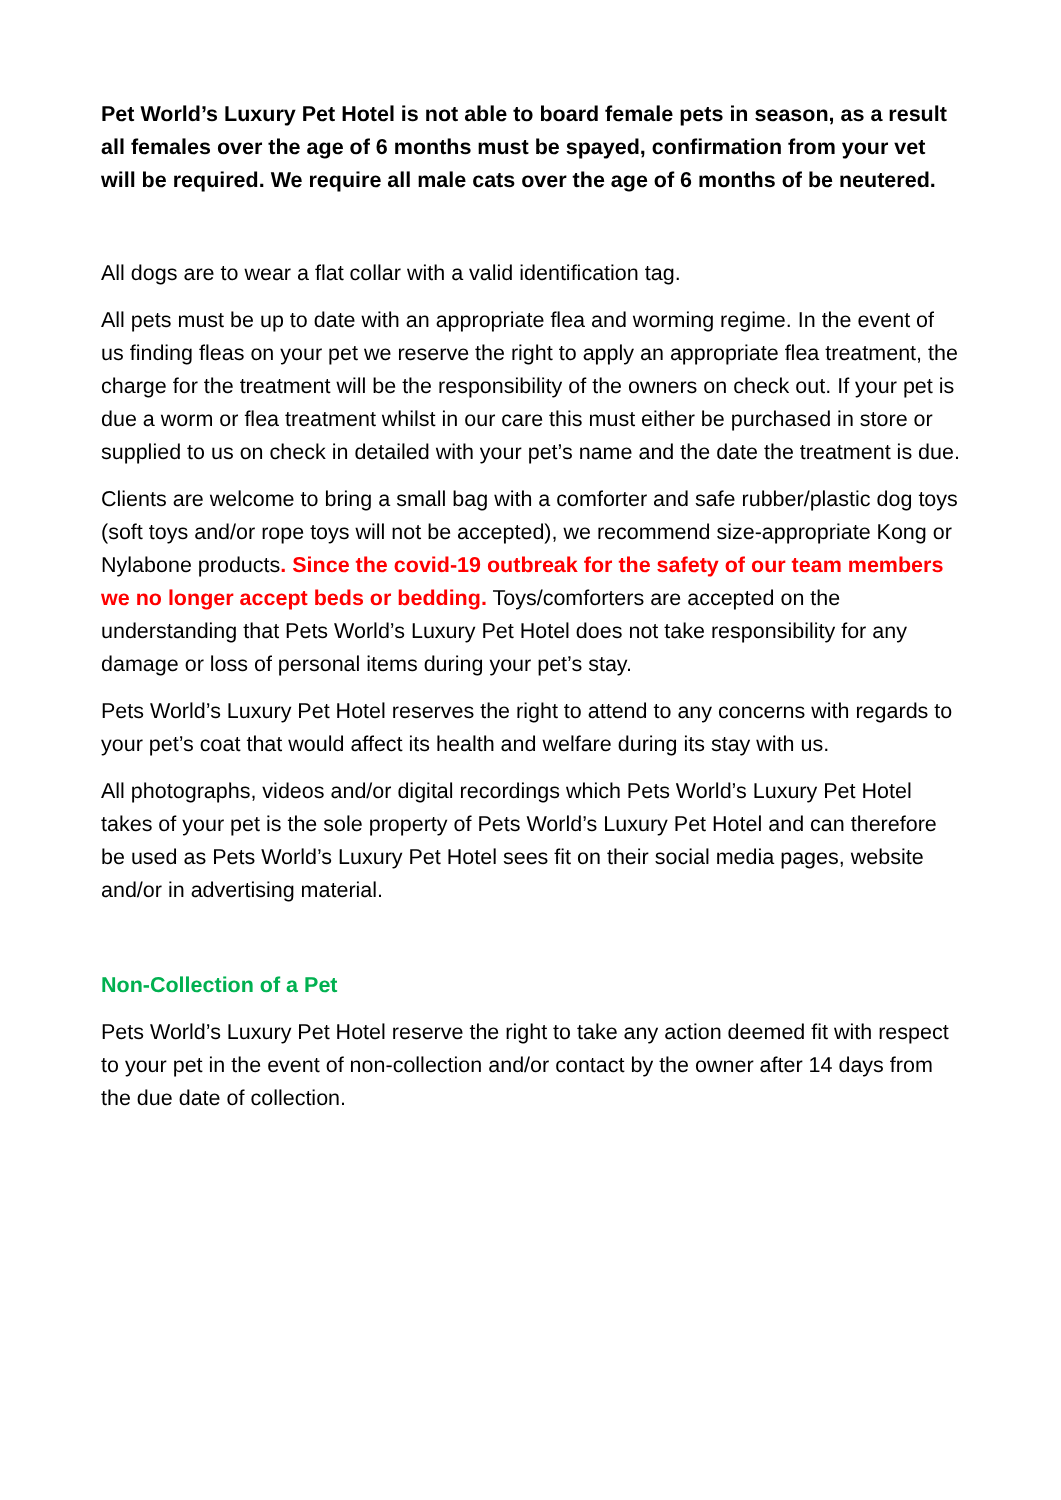Pet World’s Luxury Pet Hotel is not able to board female pets in season, as a result all females over the age of 6 months must be spayed, confirmation from your vet will be required. We require all male cats over the age of 6 months of be neutered.
All dogs are to wear a flat collar with a valid identification tag.
All pets must be up to date with an appropriate flea and worming regime. In the event of us finding fleas on your pet we reserve the right to apply an appropriate flea treatment, the charge for the treatment will be the responsibility of the owners on check out. If your pet is due a worm or flea treatment whilst in our care this must either be purchased in store or supplied to us on check in detailed with your pet’s name and the date the treatment is due.
Clients are welcome to bring a small bag with a comforter and safe rubber/plastic dog toys (soft toys and/or rope toys will not be accepted), we recommend size-appropriate Kong or Nylabone products. Since the covid-19 outbreak for the safety of our team members we no longer accept beds or bedding. Toys/comforters are accepted on the understanding that Pets World’s Luxury Pet Hotel does not take responsibility for any damage or loss of personal items during your pet’s stay.
Pets World’s Luxury Pet Hotel reserves the right to attend to any concerns with regards to your pet’s coat that would affect its health and welfare during its stay with us.
All photographs, videos and/or digital recordings which Pets World’s Luxury Pet Hotel takes of your pet is the sole property of Pets World’s Luxury Pet Hotel and can therefore be used as Pets World’s Luxury Pet Hotel sees fit on their social media pages, website and/or in advertising material.
Non-Collection of a Pet
Pets World’s Luxury Pet Hotel reserve the right to take any action deemed fit with respect to your pet in the event of non-collection and/or contact by the owner after 14 days from the due date of collection.